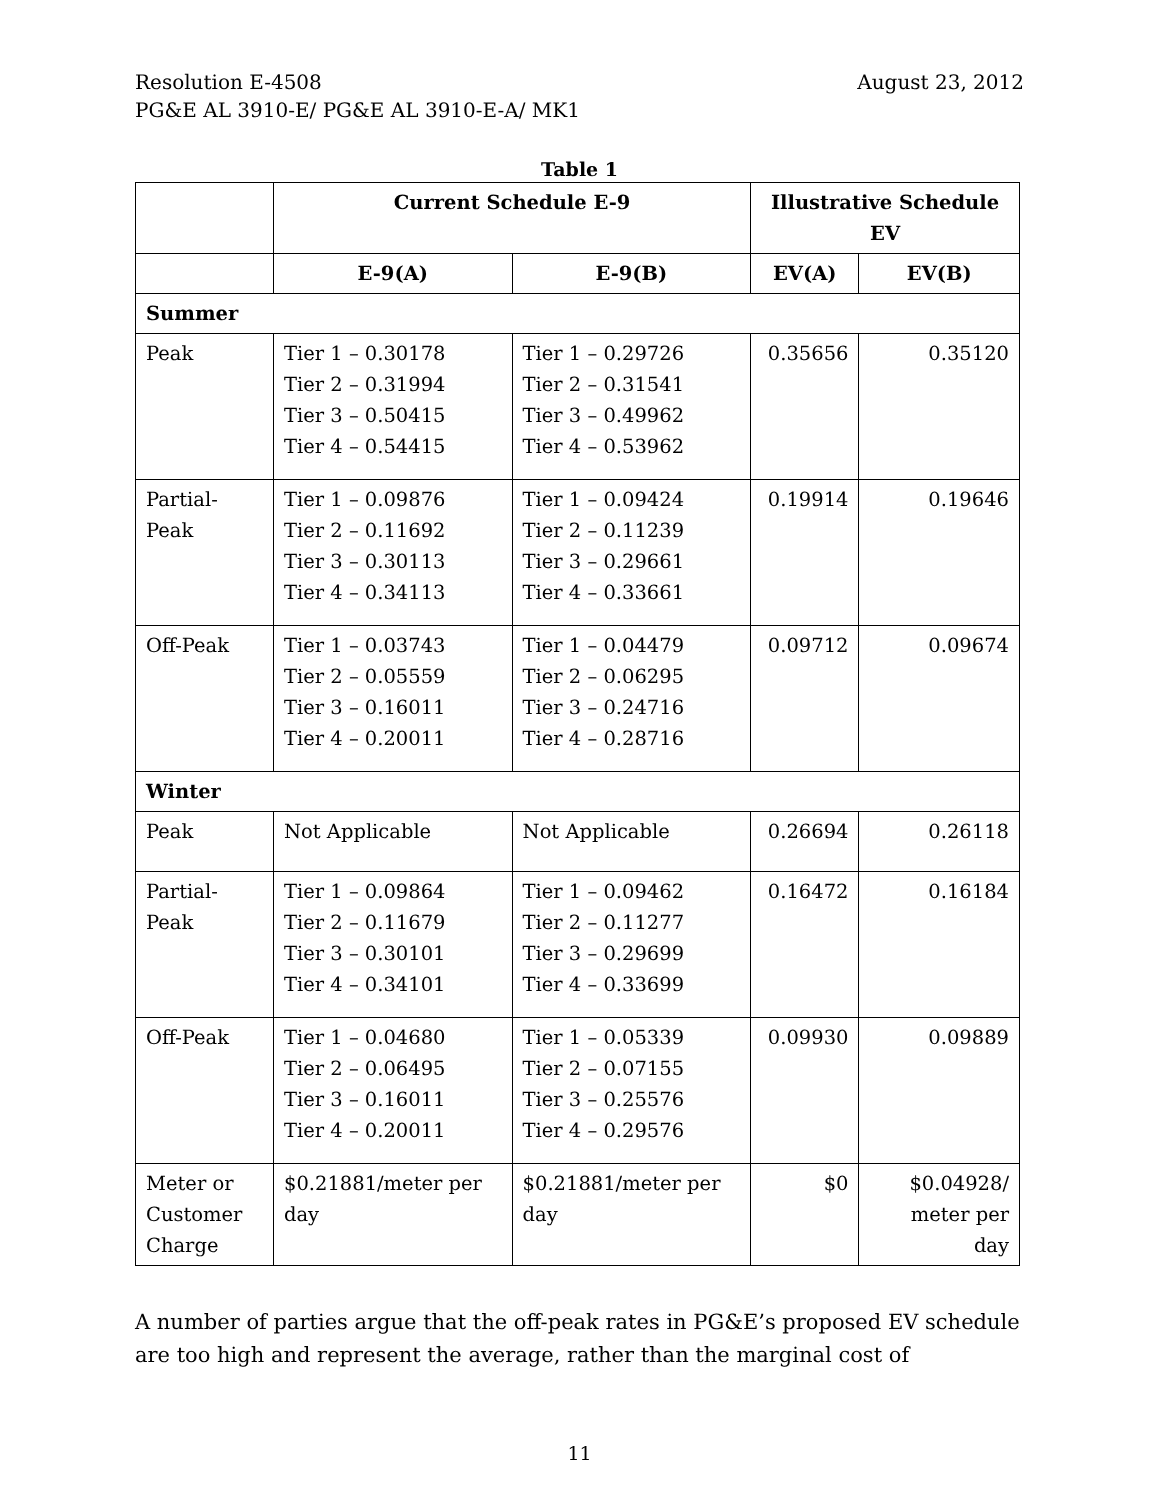Resolution E-4508 August 23, 2012
PG&E AL 3910-E/ PG&E AL 3910-E-A/ MK1
Table 1
| | Current Schedule E-9 | | Illustrative Schedule EV | |
| --- | --- | --- | --- | --- |
| | E-9(A) | E-9(B) | EV(A) | EV(B) |
| Summer | | | | |
| Peak | Tier 1 – 0.30178 Tier 2 – 0.31994 Tier 3 – 0.50415 Tier 4 – 0.54415 | Tier 1 – 0.29726 Tier 2 – 0.31541 Tier 3 – 0.49962 Tier 4 – 0.53962 | 0.35656 | 0.35120 |
| Partial- Peak | Tier 1 – 0.09876 Tier 2 – 0.11692 Tier 3 – 0.30113 Tier 4 – 0.34113 | Tier 1 – 0.09424 Tier 2 – 0.11239 Tier 3 – 0.29661 Tier 4 – 0.33661 | 0.19914 | 0.19646 |
| Off-Peak | Tier 1 – 0.03743 Tier 2 – 0.05559 Tier 3 – 0.16011 Tier 4 – 0.20011 | Tier 1 – 0.04479 Tier 2 – 0.06295 Tier 3 – 0.24716 Tier 4 – 0.28716 | 0.09712 | 0.09674 |
| Winter | | | | |
| Peak | Not Applicable | Not Applicable | 0.26694 | 0.26118 |
| Partial- Peak | Tier 1 – 0.09864 Tier 2 – 0.11679 Tier 3 – 0.30101 Tier 4 – 0.34101 | Tier 1 – 0.09462 Tier 2 – 0.11277 Tier 3 – 0.29699 Tier 4 – 0.33699 | 0.16472 | 0.16184 |
| Off-Peak | Tier 1 – 0.04680 Tier 2 – 0.06495 Tier 3 – 0.16011 Tier 4 – 0.20011 | Tier 1 – 0.05339 Tier 2 – 0.07155 Tier 3 – 0.25576 Tier 4 – 0.29576 | 0.09930 | 0.09889 |
| Meter or Customer Charge | $0.21881/meter per day | $0.21881/meter per day | $0 | $0.04928/ meter per day |
A number of parties argue that the off-peak rates in PG&E’s proposed EV schedule are too high and represent the average, rather than the marginal cost of
11